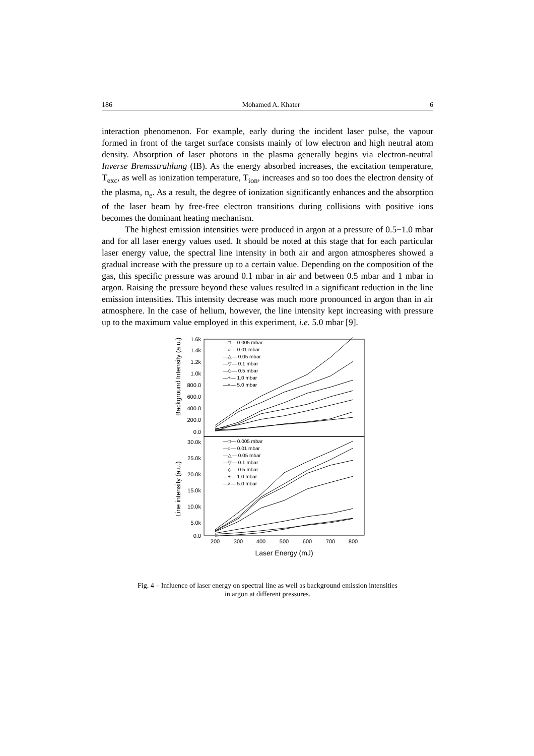186 Mohamed A. Khater 6
interaction phenomenon. For example, early during the incident laser pulse, the vapour formed in front of the target surface consists mainly of low electron and high neutral atom density. Absorption of laser photons in the plasma generally begins via electron-neutral Inverse Bremsstrahlung (IB). As the energy absorbed increases, the excitation temperature, T<sub>exc</sub>, as well as ionization temperature, T<sub>ion</sub>, increases and so too does the electron density of the plasma, n<sub>e</sub>. As a result, the degree of ionization significantly enhances and the absorption of the laser beam by free-free electron transitions during collisions with positive ions becomes the dominant heating mechanism.
The highest emission intensities were produced in argon at a pressure of 0.5−1.0 mbar and for all laser energy values used. It should be noted at this stage that for each particular laser energy value, the spectral line intensity in both air and argon atmospheres showed a gradual increase with the pressure up to a certain value. Depending on the composition of the gas, this specific pressure was around 0.1 mbar in air and between 0.5 mbar and 1 mbar in argon. Raising the pressure beyond these values resulted in a significant reduction in the line emission intensities. This intensity decrease was much more pronounced in argon than in air atmosphere. In the case of helium, however, the line intensity kept increasing with pressure up to the maximum value employed in this experiment, i.e. 5.0 mbar [9].
1.6k
1.4k
1.2k
1.0k
800.0
600.0
400.0
200.0
0.0
30.0k
25.0k
20.0k
15.0k
10.0k
5.0k
0.0
200
300
400
500
600
700
800
Laser Energy (mJ)
Background Intensity (a.u.)
Line intensity (a.u.)
—□— 0.005 mbar
—○— 0.01 mbar
—△— 0.05 mbar
—▽— 0.1 mbar
—◇— 0.5 mbar
—+— 1.0 mbar
—×— 5.0 mbar
—□— 0.005 mbar
—○— 0.01 mbar
—△— 0.05 mbar
—▽— 0.1 mbar
—◇— 0.5 mbar
—+— 1.0 mbar
—×— 5.0 mbar
Fig. 4 – Influence of laser energy on spectral line as well as background emission intensities
in argon at different pressures.